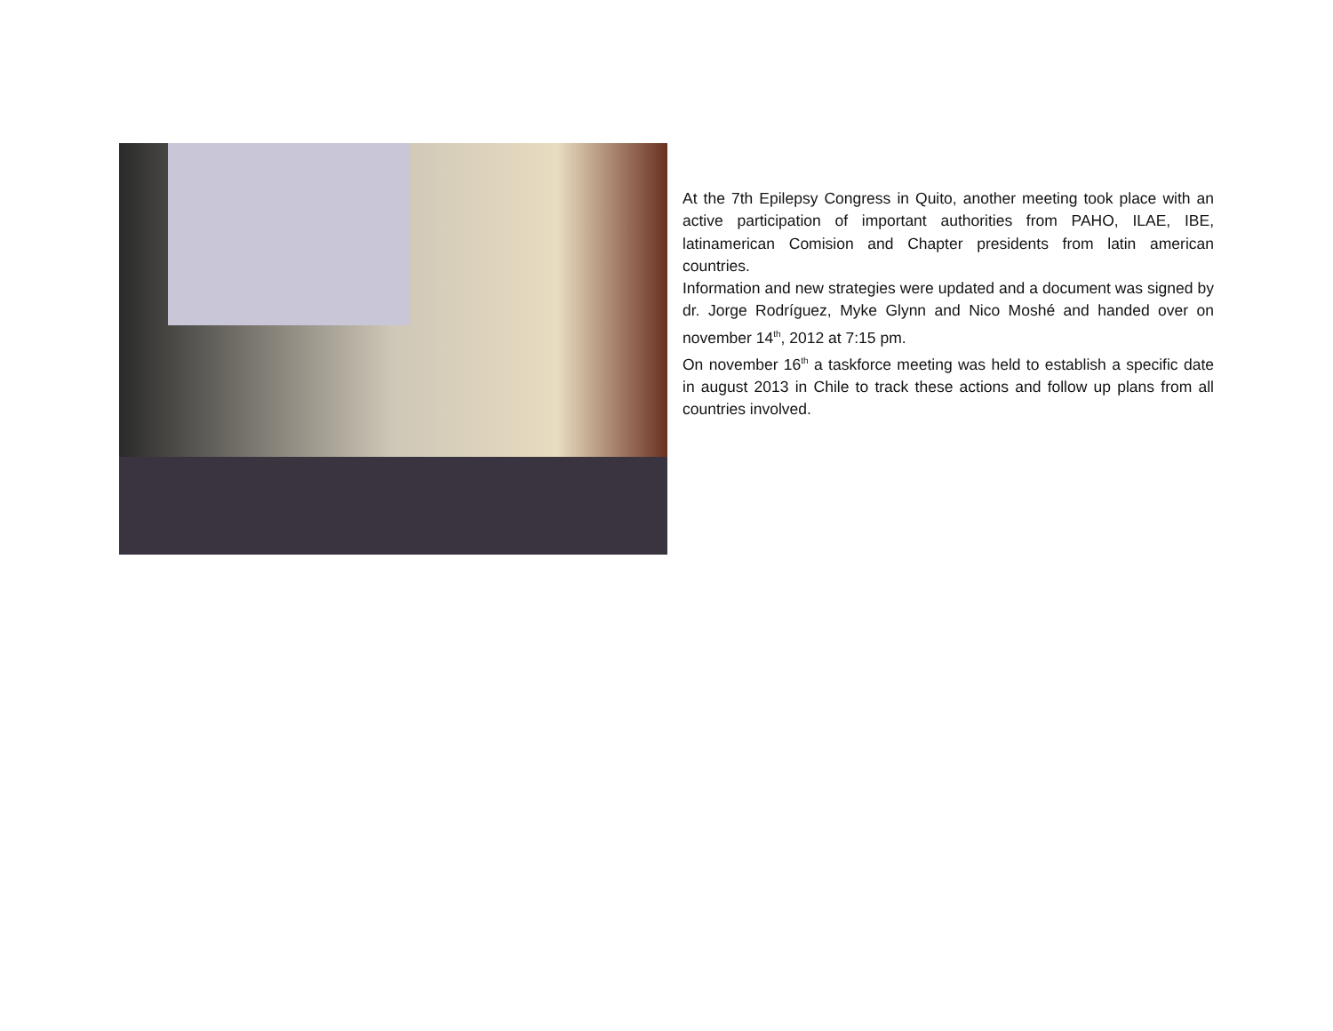At the 7th Epilepsy Congress in Quito, another meeting took place with an active participation of important authorities from PAHO, ILAE, IBE, latinamerican Comision and Chapter presidents from latin american countries.
Information and new strategies were updated and a document was signed by dr. Jorge Rodríguez, Myke Glynn and Nico Moshé and handed over on november 14<sup>th</sup>, 2012 at 7:15 pm.
On november 16<sup>th</sup> a taskforce meeting was held to establish a specific date in august 2013 in Chile to track these actions and follow up plans from all countries involved.